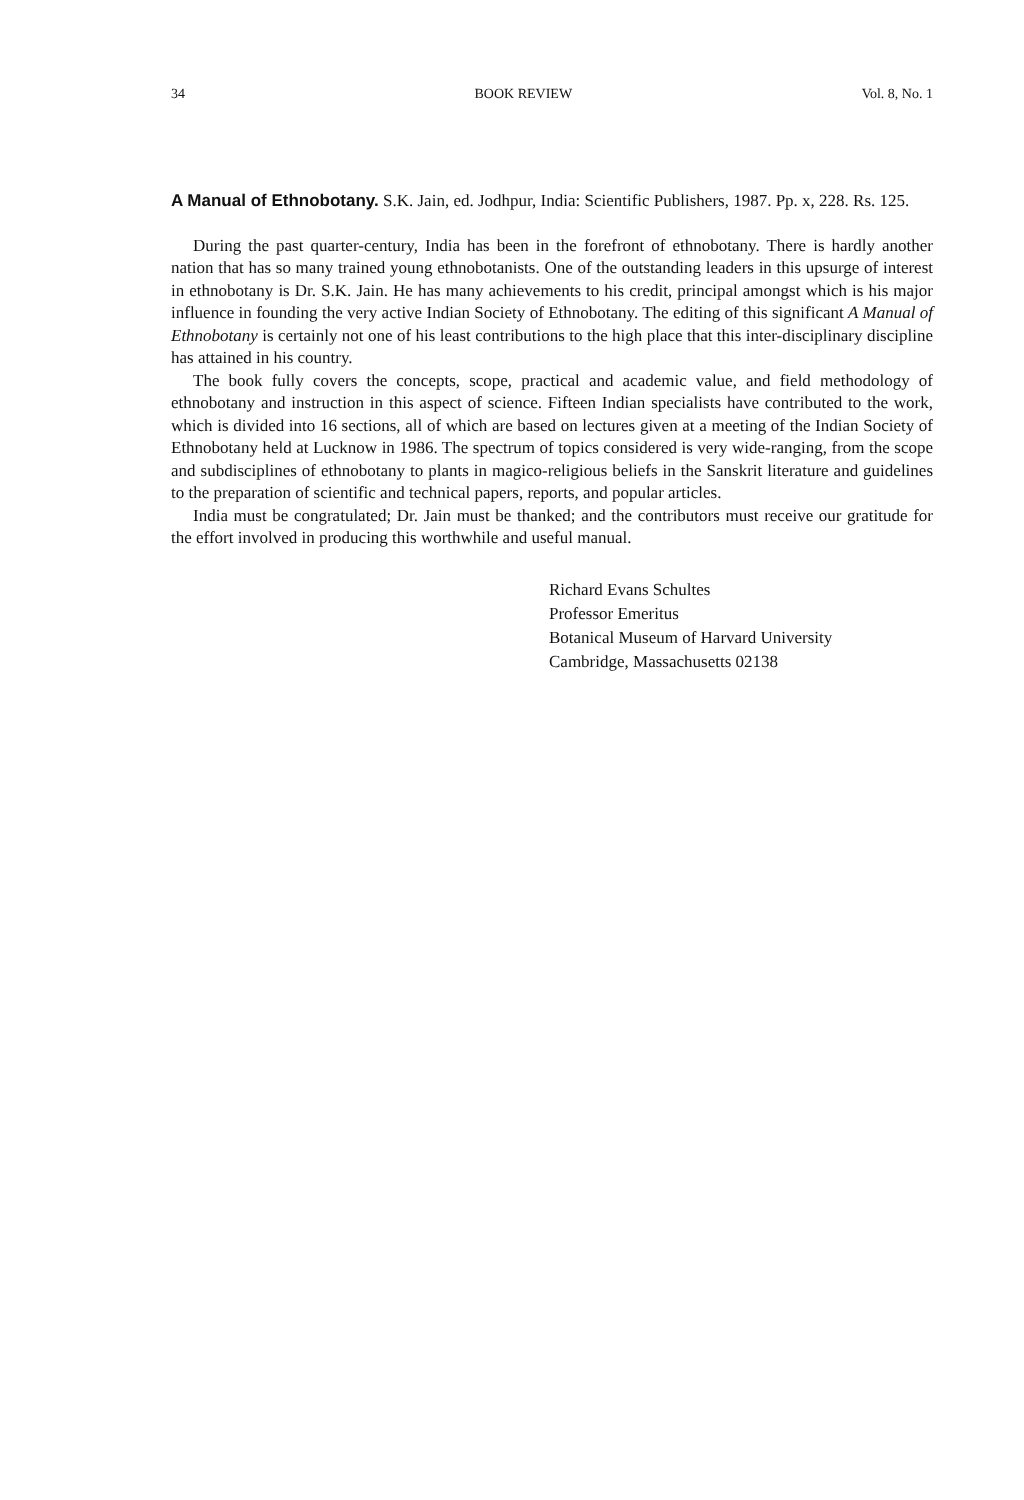34 BOOK REVIEW Vol. 8, No. 1
A Manual of Ethnobotany. S.K. Jain, ed. Jodhpur, India: Scientific Publishers, 1987. Pp. x, 228. Rs. 125.
During the past quarter-century, India has been in the forefront of ethnobotany. There is hardly another nation that has so many trained young ethnobotanists. One of the outstanding leaders in this upsurge of interest in ethnobotany is Dr. S.K. Jain. He has many achievements to his credit, principal amongst which is his major influence in founding the very active Indian Society of Ethnobotany. The editing of this significant A Manual of Ethnobotany is certainly not one of his least contributions to the high place that this inter-disciplinary discipline has attained in his country.
The book fully covers the concepts, scope, practical and academic value, and field methodology of ethnobotany and instruction in this aspect of science. Fifteen Indian specialists have contributed to the work, which is divided into 16 sections, all of which are based on lectures given at a meeting of the Indian Society of Ethnobotany held at Lucknow in 1986. The spectrum of topics considered is very wide-ranging, from the scope and subdisciplines of ethnobotany to plants in magico-religious beliefs in the Sanskrit literature and guidelines to the preparation of scientific and technical papers, reports, and popular articles.
India must be congratulated; Dr. Jain must be thanked; and the contributors must receive our gratitude for the effort involved in producing this worthwhile and useful manual.
Richard Evans Schultes
Professor Emeritus
Botanical Museum of Harvard University
Cambridge, Massachusetts 02138